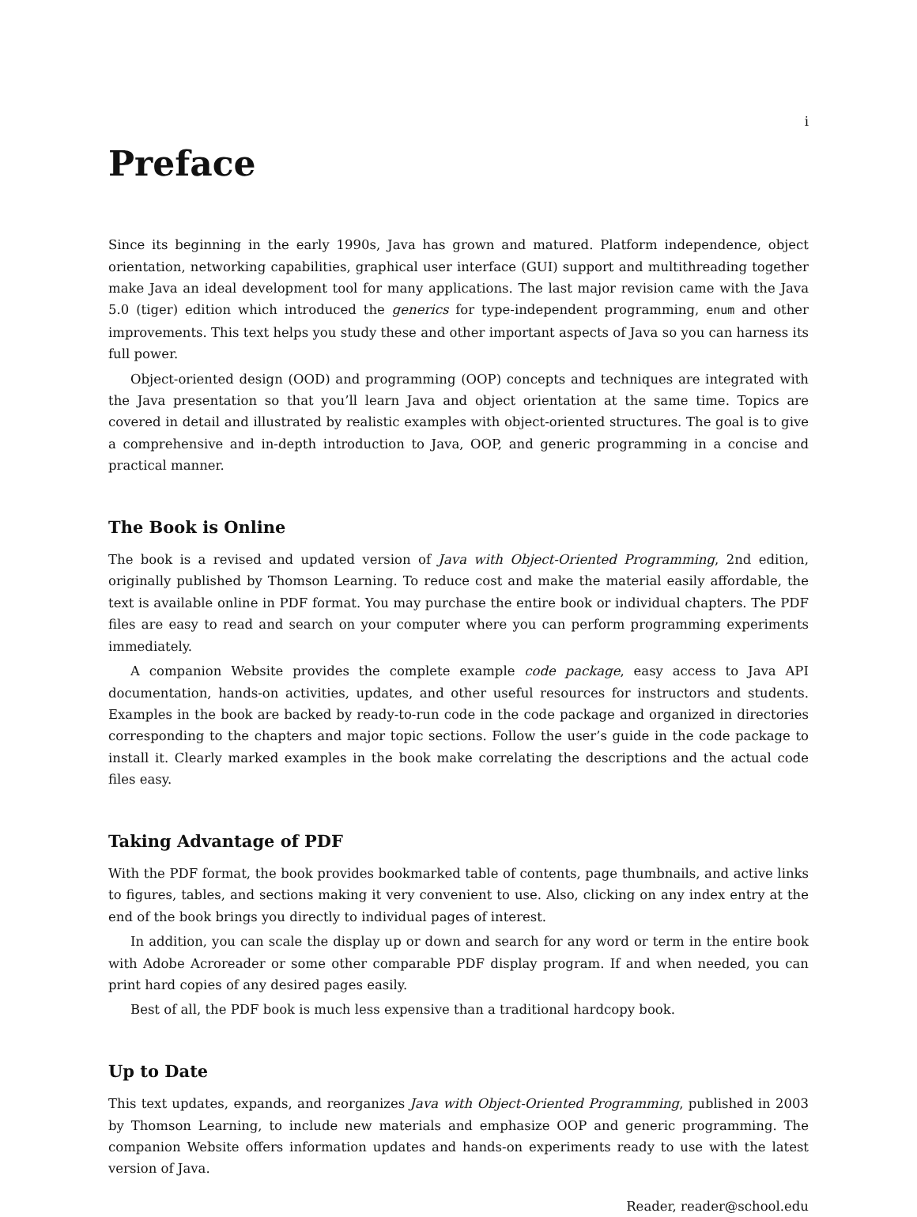i
Preface
Since its beginning in the early 1990s, Java has grown and matured. Platform independence, object orientation, networking capabilities, graphical user interface (GUI) support and multithreading together make Java an ideal development tool for many applications. The last major revision came with the Java 5.0 (tiger) edition which introduced the generics for type-independent programming, enum and other improvements. This text helps you study these and other important aspects of Java so you can harness its full power.
Object-oriented design (OOD) and programming (OOP) concepts and techniques are integrated with the Java presentation so that you’ll learn Java and object orientation at the same time. Topics are covered in detail and illustrated by realistic examples with object-oriented structures. The goal is to give a comprehensive and in-depth introduction to Java, OOP, and generic programming in a concise and practical manner.
The Book is Online
The book is a revised and updated version of Java with Object-Oriented Programming, 2nd edition, originally published by Thomson Learning. To reduce cost and make the material easily affordable, the text is available online in PDF format. You may purchase the entire book or individual chapters. The PDF files are easy to read and search on your computer where you can perform programming experiments immediately.
A companion Website provides the complete example code package, easy access to Java API documentation, hands-on activities, updates, and other useful resources for instructors and students. Examples in the book are backed by ready-to-run code in the code package and organized in directories corresponding to the chapters and major topic sections. Follow the user’s guide in the code package to install it. Clearly marked examples in the book make correlating the descriptions and the actual code files easy.
Taking Advantage of PDF
With the PDF format, the book provides bookmarked table of contents, page thumbnails, and active links to figures, tables, and sections making it very convenient to use. Also, clicking on any index entry at the end of the book brings you directly to individual pages of interest.
In addition, you can scale the display up or down and search for any word or term in the entire book with Adobe Acroreader or some other comparable PDF display program. If and when needed, you can print hard copies of any desired pages easily.
Best of all, the PDF book is much less expensive than a traditional hardcopy book.
Up to Date
This text updates, expands, and reorganizes Java with Object-Oriented Programming, published in 2003 by Thomson Learning, to include new materials and emphasize OOP and generic programming. The companion Website offers information updates and hands-on experiments ready to use with the latest version of Java.
Reader, reader@school.edu